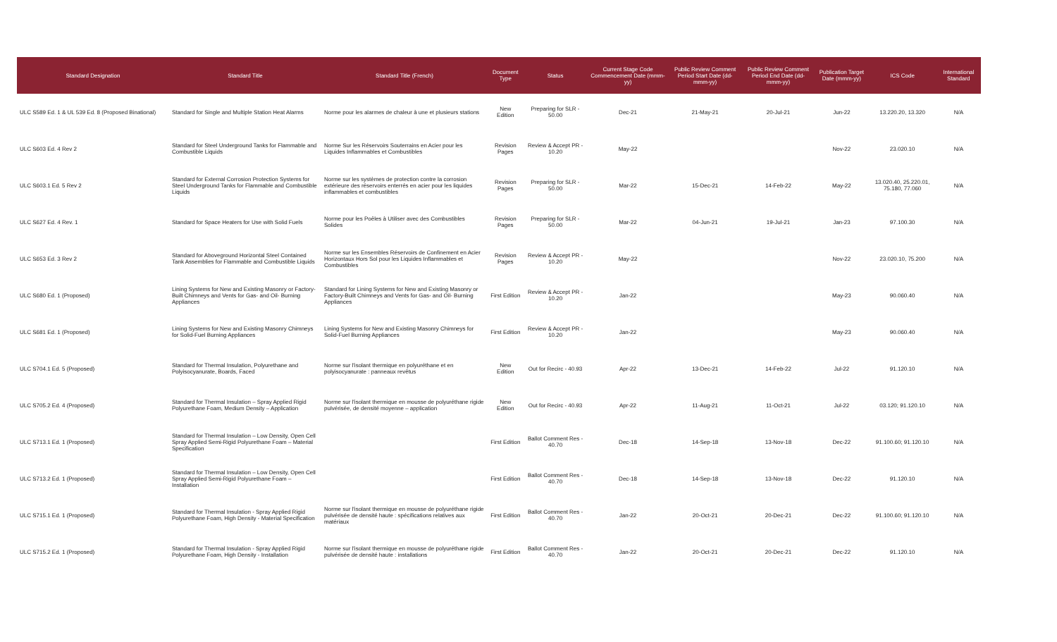| Standard Designation | Standard Title | Standard Title (French) | Document Type | Status | Current Stage Code Commencement Date (mmm-yy) | Public Review Comment Period Start Date (dd-mmm-yy) | Public Review Comment Period End Date (dd-mmm-yy) | Publication Target Date (mmm-yy) | ICS Code | International Standard |
| --- | --- | --- | --- | --- | --- | --- | --- | --- | --- | --- |
| ULC S589 Ed. 1 & UL 539 Ed. 8 (Proposed Binational) | Standard for Single and Multiple Station Heat Alarms | Norme pour les alarmes de chaleur à une et plusieurs stations | New Edition | Preparing for SLR - 50.00 | Dec-21 | 21-May-21 | 20-Jul-21 | Jun-22 | 13.220.20, 13.320 | N/A |
| ULC S603 Ed. 4 Rev 2 | Standard for Steel Underground Tanks for Flammable and Combustible Liquids | Norme Sur les Réservoirs Souterrains en Acier pour les Liquides Inflammables et Combustibles | Revision Pages | Review & Accept PR - 10.20 | May-22 | | | Nov-22 | 23.020.10 | N/A |
| ULC S603.1 Ed. 5 Rev 2 | Standard for External Corrosion Protection Systems for Steel Underground Tanks for Flammable and Combustible Liquids | Norme sur les systèmes de protection contre la corrosion extérieure des réservoirs enterrés en acier pour les liquides inflammables et combustibles | Revision Pages | Preparing for SLR - 50.00 | Mar-22 | 15-Dec-21 | 14-Feb-22 | May-22 | 13.020.40, 25.220.01, 75.180, 77.060 | N/A |
| ULC S627 Ed. 4 Rev. 1 | Standard for Space Heaters for Use with Solid Fuels | Norme pour les Poêles à Utiliser avec des Combustibles Solides | Revision Pages | Preparing for SLR - 50.00 | Mar-22 | 04-Jun-21 | 19-Jul-21 | Jan-23 | 97.100.30 | N/A |
| ULC S653 Ed. 3 Rev 2 | Standard for Aboveground Horizontal Steel Contained Tank Assemblies for Flammable and Combustible Liquids | Norme sur les Ensembles Réservoirs de Confinement en Acier Horizontaux Hors Sol pour les Liquides Inflammables et Combustibles | Revision Pages | Review & Accept PR - 10.20 | May-22 | | | Nov-22 | 23.020.10, 75.200 | N/A |
| ULC S680 Ed. 1 (Proposed) | Lining Systems for New and Existing Masonry or Factory-Built Chimneys and Vents for Gas- and Oil- Burning Appliances | Standard for Lining Systems for New and Existing Masonry or Factory-Built Chimneys and Vents for Gas- and Oil- Burning Appliances | First Edition | Review & Accept PR - 10.20 | Jan-22 | | | May-23 | 90.060.40 | N/A |
| ULC S681 Ed. 1 (Proposed) | Lining Systems for New and Existing Masonry Chimneys for Solid-Fuel Burning Appliances | Lining Systems for New and Existing Masonry Chimneys for Solid-Fuel Burning Appliances | First Edition | Review & Accept PR - 10.20 | Jan-22 | | | May-23 | 90.060.40 | N/A |
| ULC S704.1 Ed. 5 (Proposed) | Standard for Thermal Insulation, Polyurethane and Polyisocyanurate, Boards, Faced | Norme sur l'isolant thermique en polyuréthane et en polyisocyanurate : panneaux revêtus | New Edition | Out for Recirc - 40.93 | Apr-22 | 13-Dec-21 | 14-Feb-22 | Jul-22 | 91.120.10 | N/A |
| ULC S705.2 Ed. 4 (Proposed) | Standard for Thermal Insulation – Spray Applied Rigid Polyurethane Foam, Medium Density – Application | Norme sur l'isolant thermique en mousse de polyuréthane rigide pulvérisée, de densité moyenne – application | New Edition | Out for Recirc - 40.93 | Apr-22 | 11-Aug-21 | 11-Oct-21 | Jul-22 | 03.120; 91.120.10 | N/A |
| ULC S713.1 Ed. 1 (Proposed) | Standard for Thermal Insulation – Low Density, Open Cell Spray Applied Semi-Rigid Polyurethane Foam – Material Specification | | First Edition | Ballot Comment Res - 40.70 | Dec-18 | 14-Sep-18 | 13-Nov-18 | Dec-22 | 91.100.60; 91.120.10 | N/A |
| ULC S713.2 Ed. 1 (Proposed) | Standard for Thermal Insulation – Low Density, Open Cell Spray Applied Semi-Rigid Polyurethane Foam – Installation | | First Edition | Ballot Comment Res - 40.70 | Dec-18 | 14-Sep-18 | 13-Nov-18 | Dec-22 | 91.120.10 | N/A |
| ULC S715.1 Ed. 1 (Proposed) | Standard for Thermal Insulation - Spray Applied Rigid Polyurethane Foam, High Density - Material Specification | Norme sur l'isolant thermique en mousse de polyuréthane rigide pulvérisée de densité haute : spécifications relatives aux matériaux | First Edition | Ballot Comment Res - 40.70 | Jan-22 | 20-Oct-21 | 20-Dec-21 | Dec-22 | 91.100.60; 91.120.10 | N/A |
| ULC S715.2 Ed. 1 (Proposed) | Standard for Thermal Insulation - Spray Applied Rigid Polyurethane Foam, High Density - Installation | Norme sur l'isolant thermique en mousse de polyuréthane rigide pulvérisée de densité haute : installations | First Edition | Ballot Comment Res - 40.70 | Jan-22 | 20-Oct-21 | 20-Dec-21 | Dec-22 | 91.120.10 | N/A |